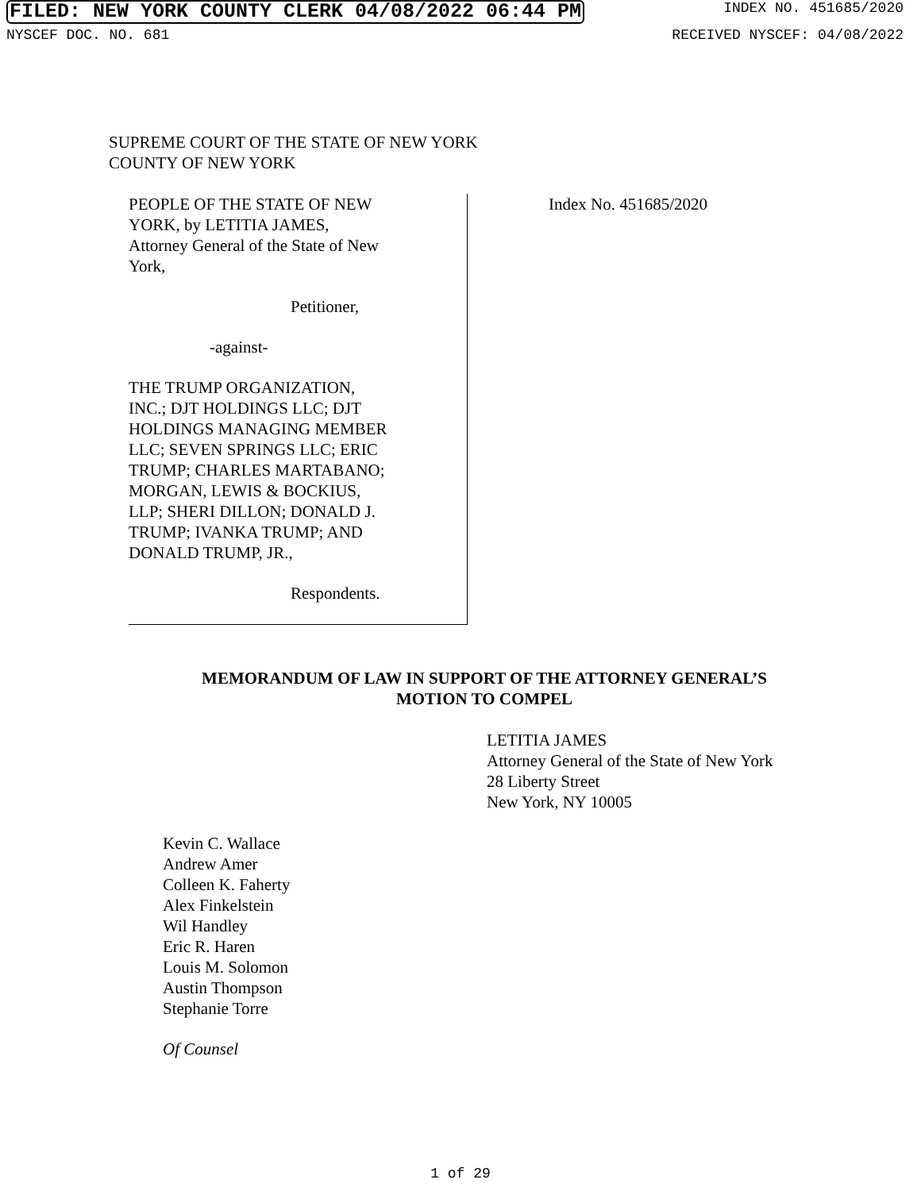FILED: NEW YORK COUNTY CLERK 04/08/2022 06:44 PM INDEX NO. 451685/2020
NYSCEF DOC. NO. 681 RECEIVED NYSCEF: 04/08/2022
SUPREME COURT OF THE STATE OF NEW YORK
COUNTY OF NEW YORK
PEOPLE OF THE STATE OF NEW
YORK, by LETITIA JAMES,
Attorney General of the State of New
York,
Petitioner,
-against-
THE TRUMP ORGANIZATION,
INC.; DJT HOLDINGS LLC; DJT
HOLDINGS MANAGING MEMBER
LLC; SEVEN SPRINGS LLC; ERIC
TRUMP; CHARLES MARTABANO;
MORGAN, LEWIS & BOCKIUS,
LLP; SHERI DILLON; DONALD J.
TRUMP; IVANKA TRUMP; AND
DONALD TRUMP, JR.,
Respondents.
Index No. 451685/2020
MEMORANDUM OF LAW IN SUPPORT OF THE ATTORNEY GENERAL’S
MOTION TO COMPEL
LETITIA JAMES
Attorney General of the State of New York
28 Liberty Street
New York, NY 10005
Kevin C. Wallace
Andrew Amer
Colleen K. Faherty
Alex Finkelstein
Wil Handley
Eric R. Haren
Louis M. Solomon
Austin Thompson
Stephanie Torre
Of Counsel
1 of 29